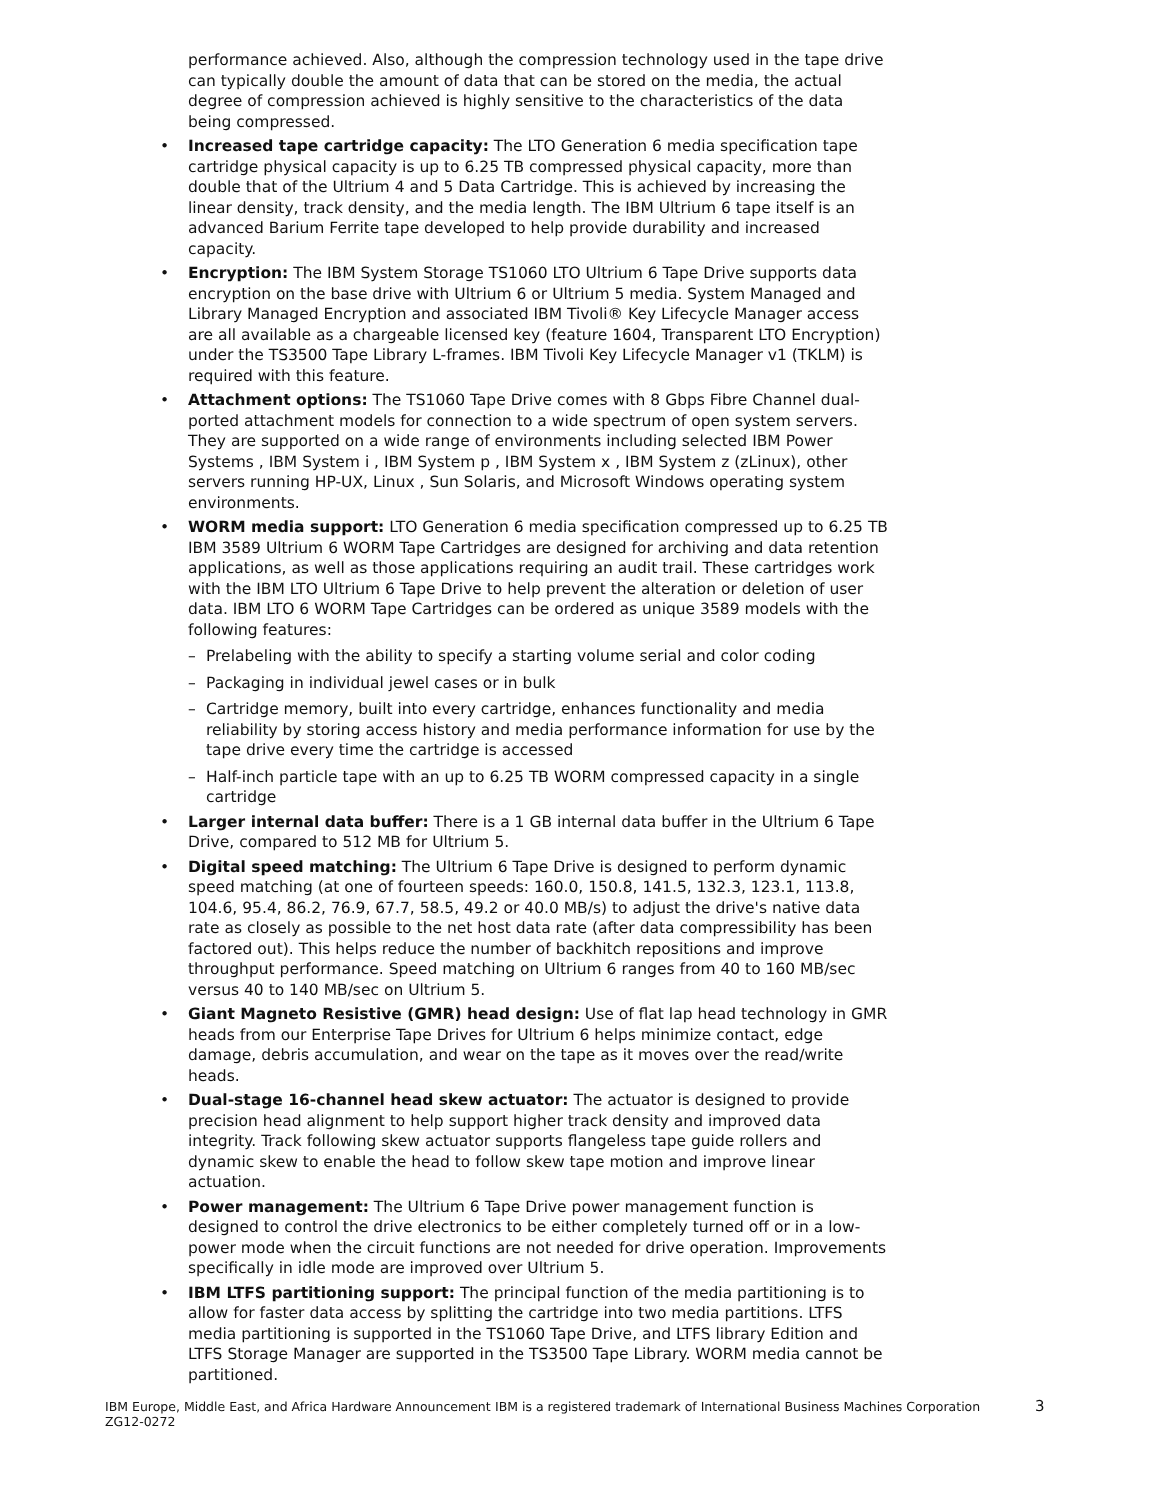performance achieved. Also, although the compression technology used in the tape drive can typically double the amount of data that can be stored on the media, the actual degree of compression achieved is highly sensitive to the characteristics of the data being compressed.
• Increased tape cartridge capacity: The LTO Generation 6 media specification tape cartridge physical capacity is up to 6.25 TB compressed physical capacity, more than double that of the Ultrium 4 and 5 Data Cartridge. This is achieved by increasing the linear density, track density, and the media length. The IBM Ultrium 6 tape itself is an advanced Barium Ferrite tape developed to help provide durability and increased capacity.
• Encryption: The IBM System Storage TS1060 LTO Ultrium 6 Tape Drive supports data encryption on the base drive with Ultrium 6 or Ultrium 5 media. System Managed and Library Managed Encryption and associated IBM Tivoli® Key Lifecycle Manager access are all available as a chargeable licensed key (feature 1604, Transparent LTO Encryption) under the TS3500 Tape Library L-frames. IBM Tivoli Key Lifecycle Manager v1 (TKLM) is required with this feature.
• Attachment options: The TS1060 Tape Drive comes with 8 Gbps Fibre Channel dual-ported attachment models for connection to a wide spectrum of open system servers. They are supported on a wide range of environments including selected IBM Power Systems , IBM System i , IBM System p , IBM System x , IBM System z (zLinux), other servers running HP-UX, Linux , Sun Solaris, and Microsoft Windows operating system environments.
• WORM media support: LTO Generation 6 media specification compressed up to 6.25 TB IBM 3589 Ultrium 6 WORM Tape Cartridges are designed for archiving and data retention applications, as well as those applications requiring an audit trail. These cartridges work with the IBM LTO Ultrium 6 Tape Drive to help prevent the alteration or deletion of user data. IBM LTO 6 WORM Tape Cartridges can be ordered as unique 3589 models with the following features:
– Prelabeling with the ability to specify a starting volume serial and color coding
– Packaging in individual jewel cases or in bulk
– Cartridge memory, built into every cartridge, enhances functionality and media reliability by storing access history and media performance information for use by the tape drive every time the cartridge is accessed
– Half-inch particle tape with an up to 6.25 TB WORM compressed capacity in a single cartridge
• Larger internal data buffer: There is a 1 GB internal data buffer in the Ultrium 6 Tape Drive, compared to 512 MB for Ultrium 5.
• Digital speed matching: The Ultrium 6 Tape Drive is designed to perform dynamic speed matching (at one of fourteen speeds: 160.0, 150.8, 141.5, 132.3, 123.1, 113.8, 104.6, 95.4, 86.2, 76.9, 67.7, 58.5, 49.2 or 40.0 MB/s) to adjust the drive's native data rate as closely as possible to the net host data rate (after data compressibility has been factored out). This helps reduce the number of backhitch repositions and improve throughput performance. Speed matching on Ultrium 6 ranges from 40 to 160 MB/sec versus 40 to 140 MB/sec on Ultrium 5.
• Giant Magneto Resistive (GMR) head design: Use of flat lap head technology in GMR heads from our Enterprise Tape Drives for Ultrium 6 helps minimize contact, edge damage, debris accumulation, and wear on the tape as it moves over the read/write heads.
• Dual-stage 16-channel head skew actuator: The actuator is designed to provide precision head alignment to help support higher track density and improved data integrity. Track following skew actuator supports flangeless tape guide rollers and dynamic skew to enable the head to follow skew tape motion and improve linear actuation.
• Power management: The Ultrium 6 Tape Drive power management function is designed to control the drive electronics to be either completely turned off or in a low-power mode when the circuit functions are not needed for drive operation. Improvements specifically in idle mode are improved over Ultrium 5.
• IBM LTFS partitioning support: The principal function of the media partitioning is to allow for faster data access by splitting the cartridge into two media partitions. LTFS media partitioning is supported in the TS1060 Tape Drive, and LTFS library Edition and LTFS Storage Manager are supported in the TS3500 Tape Library. WORM media cannot be partitioned.
IBM Europe, Middle East, and Africa Hardware Announcement ZG12-0272
IBM is a registered trademark of International Business Machines Corporation
3